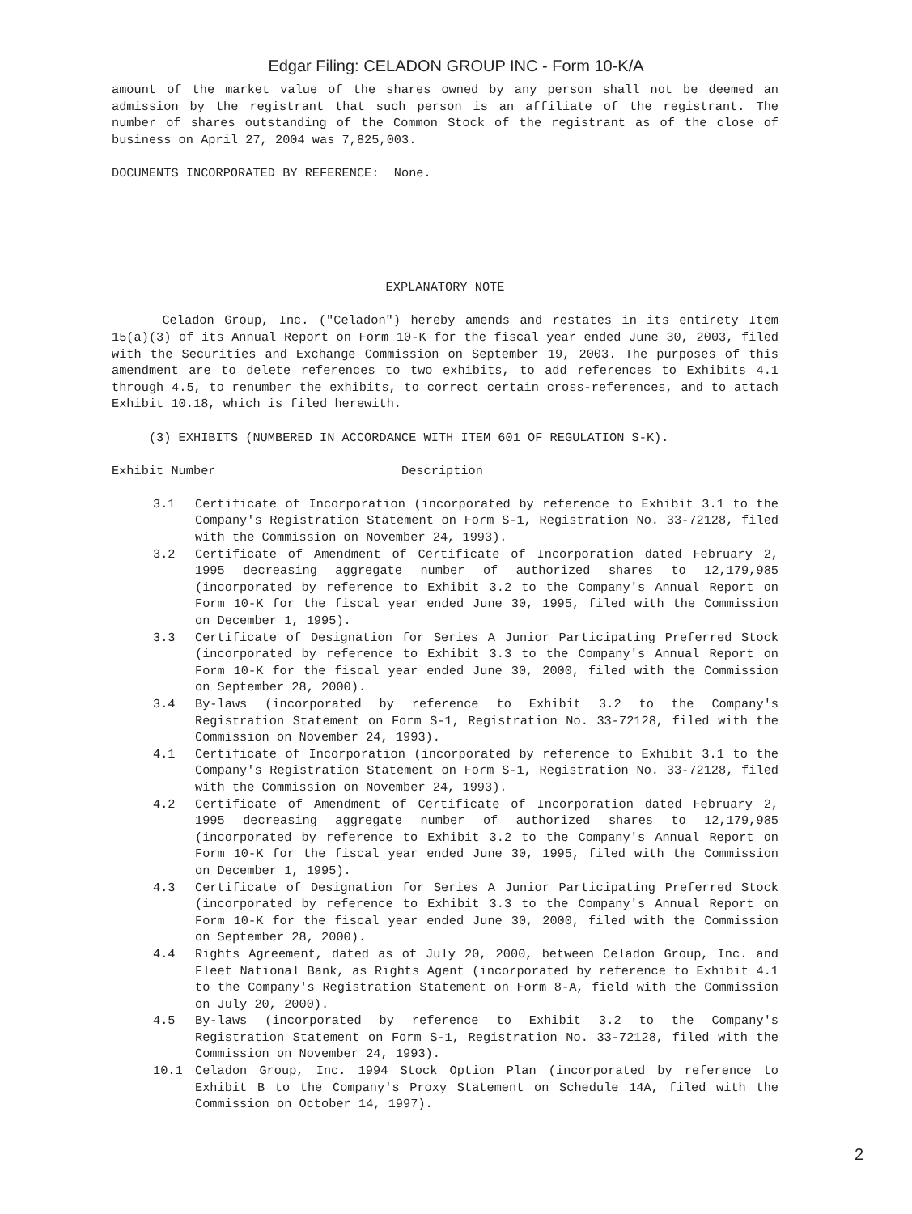Edgar Filing: CELADON GROUP INC - Form 10-K/A
amount of the market value of the shares owned by any person shall not be deemed an admission by the registrant that such person is an affiliate of the registrant. The number of shares outstanding of the Common Stock of the registrant as of the close of business on April 27, 2004 was 7,825,003.
DOCUMENTS INCORPORATED BY REFERENCE: None.
EXPLANATORY NOTE
Celadon Group, Inc. ("Celadon") hereby amends and restates in its entirety Item 15(a)(3) of its Annual Report on Form 10-K for the fiscal year ended June 30, 2003, filed with the Securities and Exchange Commission on September 19, 2003. The purposes of this amendment are to delete references to two exhibits, to add references to Exhibits 4.1 through 4.5, to renumber the exhibits, to correct certain cross-references, and to attach Exhibit 10.18, which is filed herewith.
(3) EXHIBITS (NUMBERED IN ACCORDANCE WITH ITEM 601 OF REGULATION S-K).
Exhibit Number Description
3.1 Certificate of Incorporation (incorporated by reference to Exhibit 3.1 to the Company's Registration Statement on Form S-1, Registration No. 33-72128, filed with the Commission on November 24, 1993).
3.2 Certificate of Amendment of Certificate of Incorporation dated February 2, 1995 decreasing aggregate number of authorized shares to 12,179,985 (incorporated by reference to Exhibit 3.2 to the Company's Annual Report on Form 10-K for the fiscal year ended June 30, 1995, filed with the Commission on December 1, 1995).
3.3 Certificate of Designation for Series A Junior Participating Preferred Stock (incorporated by reference to Exhibit 3.3 to the Company's Annual Report on Form 10-K for the fiscal year ended June 30, 2000, filed with the Commission on September 28, 2000).
3.4 By-laws (incorporated by reference to Exhibit 3.2 to the Company's Registration Statement on Form S-1, Registration No. 33-72128, filed with the Commission on November 24, 1993).
4.1 Certificate of Incorporation (incorporated by reference to Exhibit 3.1 to the Company's Registration Statement on Form S-1, Registration No. 33-72128, filed with the Commission on November 24, 1993).
4.2 Certificate of Amendment of Certificate of Incorporation dated February 2, 1995 decreasing aggregate number of authorized shares to 12,179,985 (incorporated by reference to Exhibit 3.2 to the Company's Annual Report on Form 10-K for the fiscal year ended June 30, 1995, filed with the Commission on December 1, 1995).
4.3 Certificate of Designation for Series A Junior Participating Preferred Stock (incorporated by reference to Exhibit 3.3 to the Company's Annual Report on Form 10-K for the fiscal year ended June 30, 2000, filed with the Commission on September 28, 2000).
4.4 Rights Agreement, dated as of July 20, 2000, between Celadon Group, Inc. and Fleet National Bank, as Rights Agent (incorporated by reference to Exhibit 4.1 to the Company's Registration Statement on Form 8-A, field with the Commission on July 20, 2000).
4.5 By-laws (incorporated by reference to Exhibit 3.2 to the Company's Registration Statement on Form S-1, Registration No. 33-72128, filed with the Commission on November 24, 1993).
10.1 Celadon Group, Inc. 1994 Stock Option Plan (incorporated by reference to Exhibit B to the Company's Proxy Statement on Schedule 14A, filed with the Commission on October 14, 1997).
2